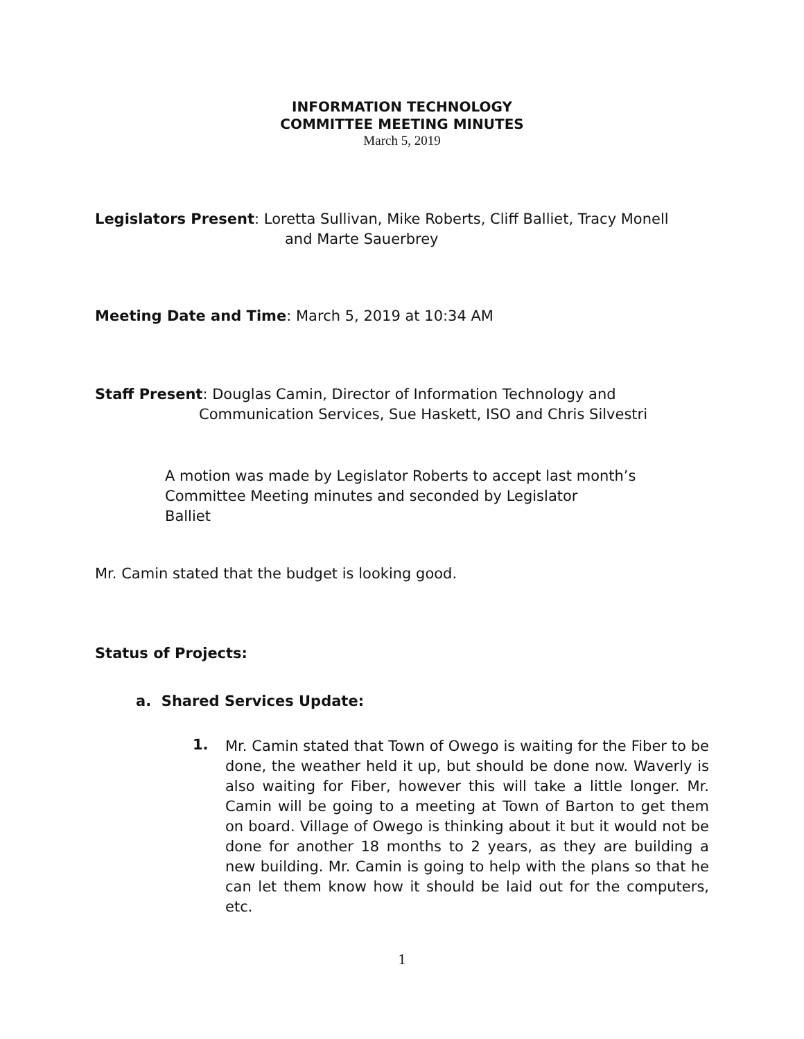INFORMATION TECHNOLOGY
COMMITTEE MEETING MINUTES
March 5, 2019
Legislators Present: Loretta Sullivan, Mike Roberts, Cliff Balliet, Tracy Monell
and Marte Sauerbrey
Meeting Date and Time: March 5, 2019 at 10:34 AM
Staff Present: Douglas Camin, Director of Information Technology and
Communication Services, Sue Haskett, ISO and Chris Silvestri
A motion was made by Legislator Roberts to accept last month’s Committee Meeting minutes and seconded by Legislator
Balliet
Mr. Camin stated that the budget is looking good.
Status of Projects:
a. Shared Services Update:
1.
Mr. Camin stated that Town of Owego is waiting for the Fiber to be done, the weather held it up, but should be done now. Waverly is also waiting for Fiber, however this will take a little longer. Mr. Camin will be going to a meeting at Town of Barton to get them on board. Village of Owego is thinking about it but it would not be done for another 18 months to 2 years, as they are building a new building. Mr. Camin is going to help with the plans so that he can let them know how it should be laid out for the computers, etc.
1